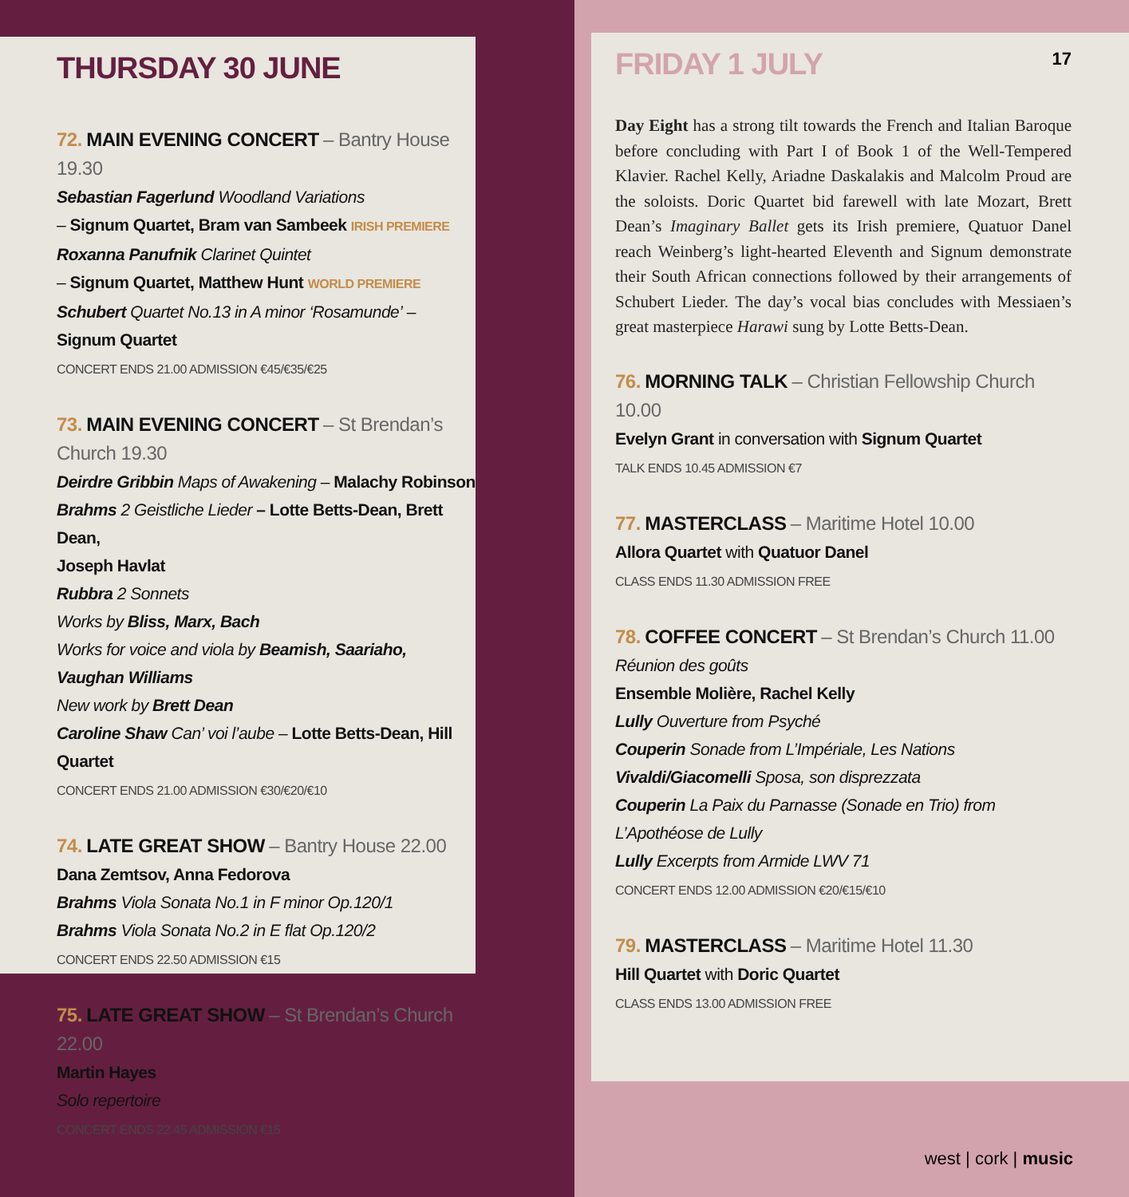THURSDAY 30 JUNE
72. MAIN EVENING CONCERT – Bantry House 19.30
Sebastian Fagerlund Woodland Variations
– Signum Quartet, Bram van Sambeek IRISH PREMIERE
Roxanna Panufnik Clarinet Quintet
– Signum Quartet, Matthew Hunt WORLD PREMIERE
Schubert Quartet No.13 in A minor ‘Rosamunde’ – Signum Quartet
CONCERT ENDS 21.00 ADMISSION €45/€35/€25
73. MAIN EVENING CONCERT – St Brendan’s Church 19.30
Deirdre Gribbin Maps of Awakening – Malachy Robinson
Brahms 2 Geistliche Lieder – Lotte Betts-Dean, Brett Dean,
Joseph Havlat
Rubbra 2 Sonnets
Works by Bliss, Marx, Bach
Works for voice and viola by Beamish, Saariaho, Vaughan Williams
New work by Brett Dean
Caroline Shaw Can’ voi l’aube – Lotte Betts-Dean, Hill Quartet
CONCERT ENDS 21.00 ADMISSION €30/€20/€10
74. LATE GREAT SHOW – Bantry House 22.00
Dana Zemtsov, Anna Fedorova
Brahms Viola Sonata No.1 in F minor Op.120/1
Brahms Viola Sonata No.2 in E flat Op.120/2
CONCERT ENDS 22.50 ADMISSION €15
75. LATE GREAT SHOW – St Brendan’s Church 22.00
Martin Hayes
Solo repertoire
CONCERT ENDS 22.45 ADMISSION €15
17
FRIDAY 1 JULY
Day Eight has a strong tilt towards the French and Italian Baroque before concluding with Part I of Book 1 of the Well-Tempered Klavier. Rachel Kelly, Ariadne Daskalakis and Malcolm Proud are the soloists. Doric Quartet bid farewell with late Mozart, Brett Dean’s Imaginary Ballet gets its Irish premiere, Quatuor Danel reach Weinberg’s light-hearted Eleventh and Signum demonstrate their South African connections followed by their arrangements of Schubert Lieder. The day’s vocal bias concludes with Messiaen’s great masterpiece Harawi sung by Lotte Betts-Dean.
76. MORNING TALK – Christian Fellowship Church 10.00
Evelyn Grant in conversation with Signum Quartet
TALK ENDS 10.45 ADMISSION €7
77. MASTERCLASS – Maritime Hotel 10.00
Allora Quartet with Quatuor Danel
CLASS ENDS 11.30 ADMISSION FREE
78. COFFEE CONCERT – St Brendan’s Church 11.00
Réunion des goûts
Ensemble Molière, Rachel Kelly
Lully Ouverture from Psyché
Couperin Sonade from L’Impériale, Les Nations
Vivaldi/Giacomelli Sposa, son disprezzata
Couperin La Paix du Parnasse (Sonade en Trio) from L’Apothéose de Lully
Lully Excerpts from Armide LWV 71
CONCERT ENDS 12.00 ADMISSION €20/€15/€10
79. MASTERCLASS – Maritime Hotel 11.30
Hill Quartet with Doric Quartet
CLASS ENDS 13.00 ADMISSION FREE
west | cork | music